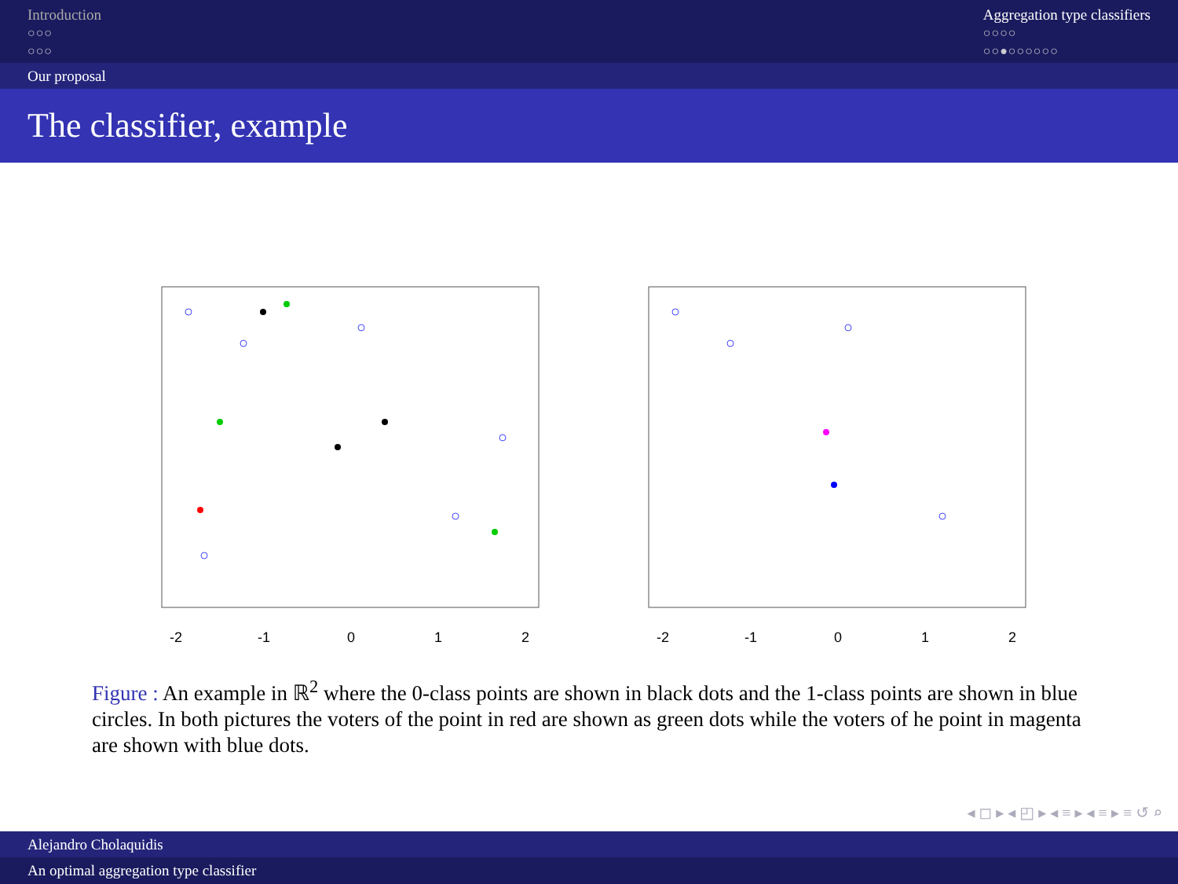Introduction
○○○
○○○
Aggregation type classifiers
○○○○
○○●○○○○○○
Our proposal
The classifier, example
-2
-1
0
1
2
-2
-1
0
1
2
Figure : An example in ℝ<sup>2</sup> where the 0-class points are shown in black dots and the 1-class points are shown in blue circles. In both pictures the voters of the point in red are shown as green dots while the voters of he point in magenta are shown with blue dots.
◂ ◻ ▸ ◂ ◰ ▸ ◂ ≡ ▸ ◂ ≡ ▸ ≡ ↺ ⌕
Alejandro Cholaquidis
An optimal aggregation type classifier